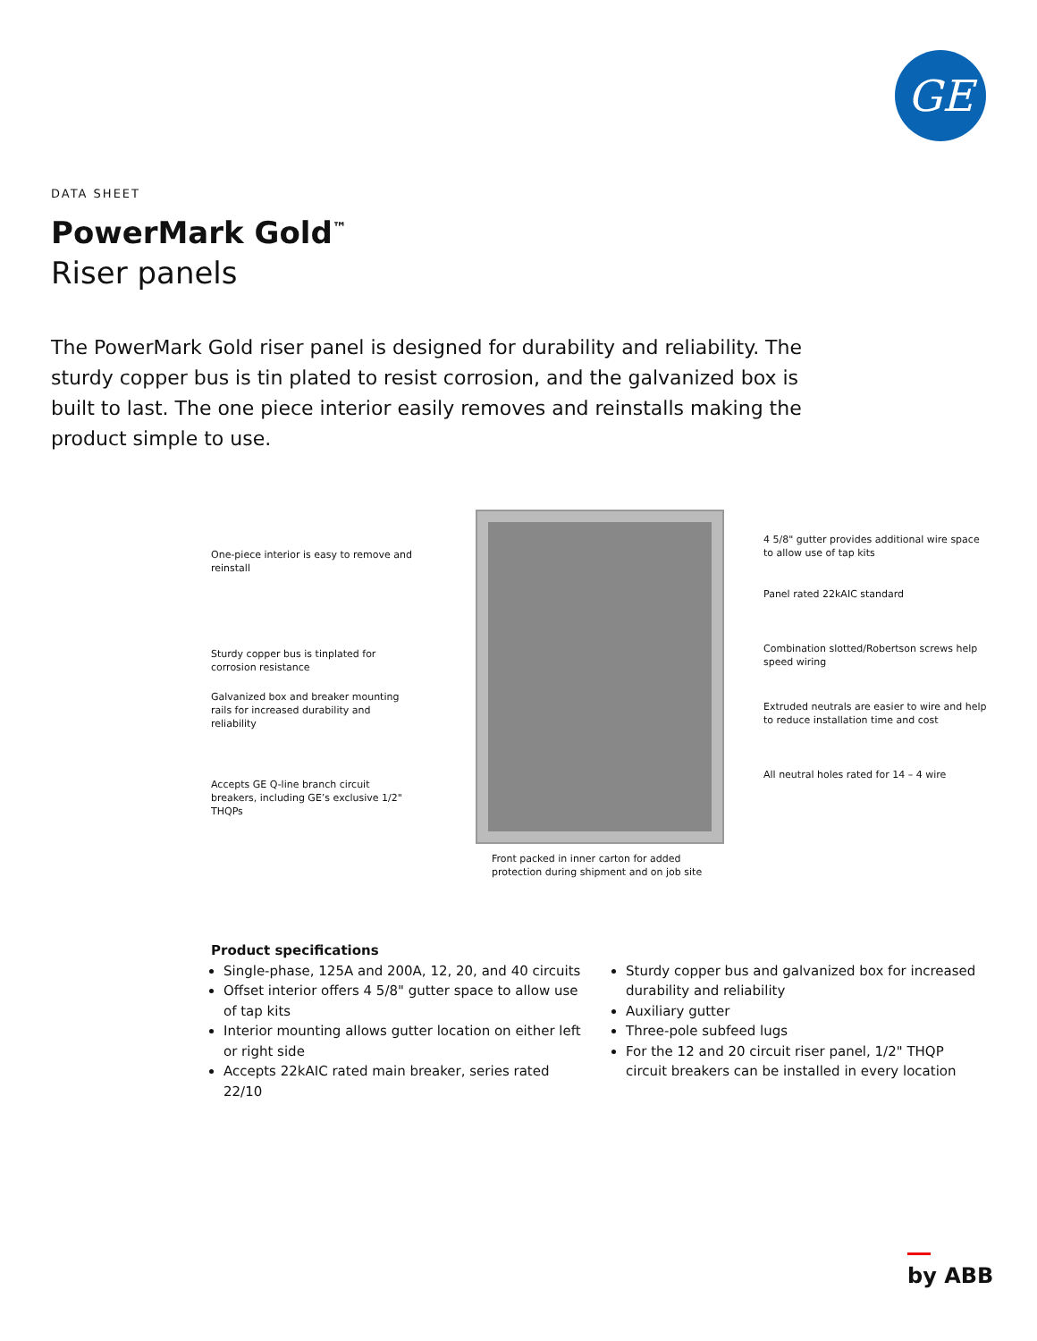GE
DATA SHEET
PowerMark Gold<sup>™</sup>
Riser panels
The PowerMark Gold riser panel is designed for durability and reliability. The sturdy copper bus is tin plated to resist corrosion, and the galvanized box is built to last. The one piece interior easily removes and reinstalls making the product simple to use.
One-piece interior is easy to remove and reinstall
Sturdy copper bus is tinplated for corrosion resistance
Galvanized box and breaker mounting rails for increased durability and reliability
Accepts GE Q-line branch circuit breakers, including GE’s exclusive 1/2" THQPs
4 5/8" gutter provides additional wire space to allow use of tap kits
Panel rated 22kAIC standard
Combination slotted/Robertson screws help speed wiring
Extruded neutrals are easier to wire and help to reduce installation time and cost
All neutral holes rated for 14 – 4 wire
Front packed in inner carton for added
protection during shipment and on job site
Product specifications
Single-phase, 125A and 200A, 12, 20, and 40 circuits
Offset interior offers 4 5/8" gutter space to allow use of tap kits
Interior mounting allows gutter location on either left or right side
Accepts 22kAIC rated main breaker, series rated 22/10
Sturdy copper bus and galvanized box for increased durability and reliability
Auxiliary gutter
Three-pole subfeed lugs
For the 12 and 20 circuit riser panel, 1/2" THQP circuit breakers can be installed in every location
by ABB